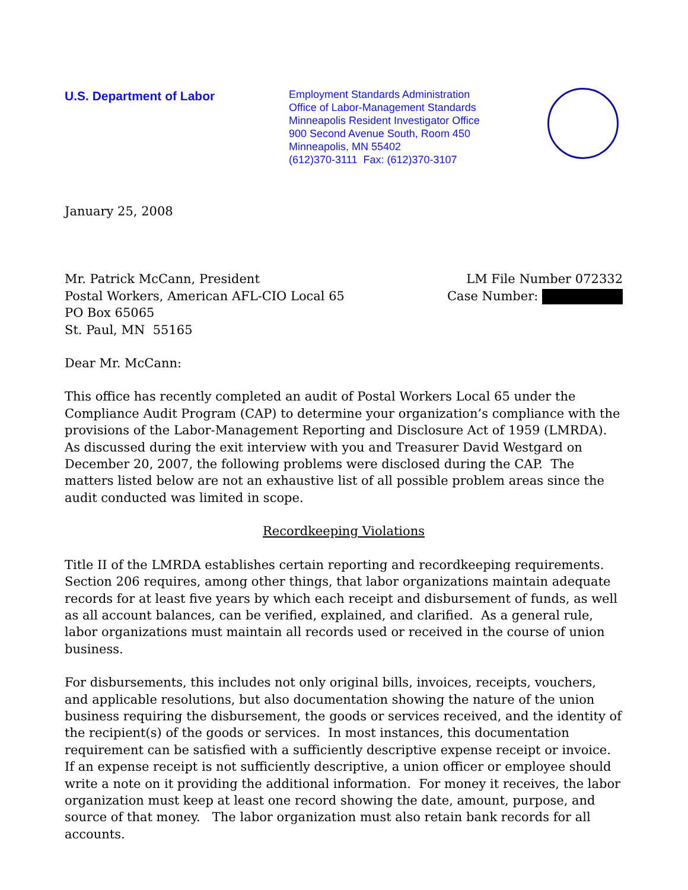U.S. Department of Labor
Employment Standards Administration
Office of Labor-Management Standards
Minneapolis Resident Investigator Office
900 Second Avenue South, Room 450
Minneapolis, MN 55402
(612)370-3111 Fax: (612)370-3107
January 25, 2008
Mr. Patrick McCann, President
Postal Workers, American AFL-CIO Local 65
PO Box 65065
St. Paul, MN 55165
LM File Number 072332
Case Number:
Dear Mr. McCann:
This office has recently completed an audit of Postal Workers Local 65 under the Compliance Audit Program (CAP) to determine your organization’s compliance with the provisions of the Labor-Management Reporting and Disclosure Act of 1959 (LMRDA). As discussed during the exit interview with you and Treasurer David Westgard on December 20, 2007, the following problems were disclosed during the CAP. The matters listed below are not an exhaustive list of all possible problem areas since the audit conducted was limited in scope.
Recordkeeping Violations
Title II of the LMRDA establishes certain reporting and recordkeeping requirements. Section 206 requires, among other things, that labor organizations maintain adequate records for at least five years by which each receipt and disbursement of funds, as well as all account balances, can be verified, explained, and clarified. As a general rule, labor organizations must maintain all records used or received in the course of union business.
For disbursements, this includes not only original bills, invoices, receipts, vouchers, and applicable resolutions, but also documentation showing the nature of the union business requiring the disbursement, the goods or services received, and the identity of the recipient(s) of the goods or services. In most instances, this documentation requirement can be satisfied with a sufficiently descriptive expense receipt or invoice. If an expense receipt is not sufficiently descriptive, a union officer or employee should write a note on it providing the additional information. For money it receives, the labor organization must keep at least one record showing the date, amount, purpose, and source of that money. The labor organization must also retain bank records for all accounts.